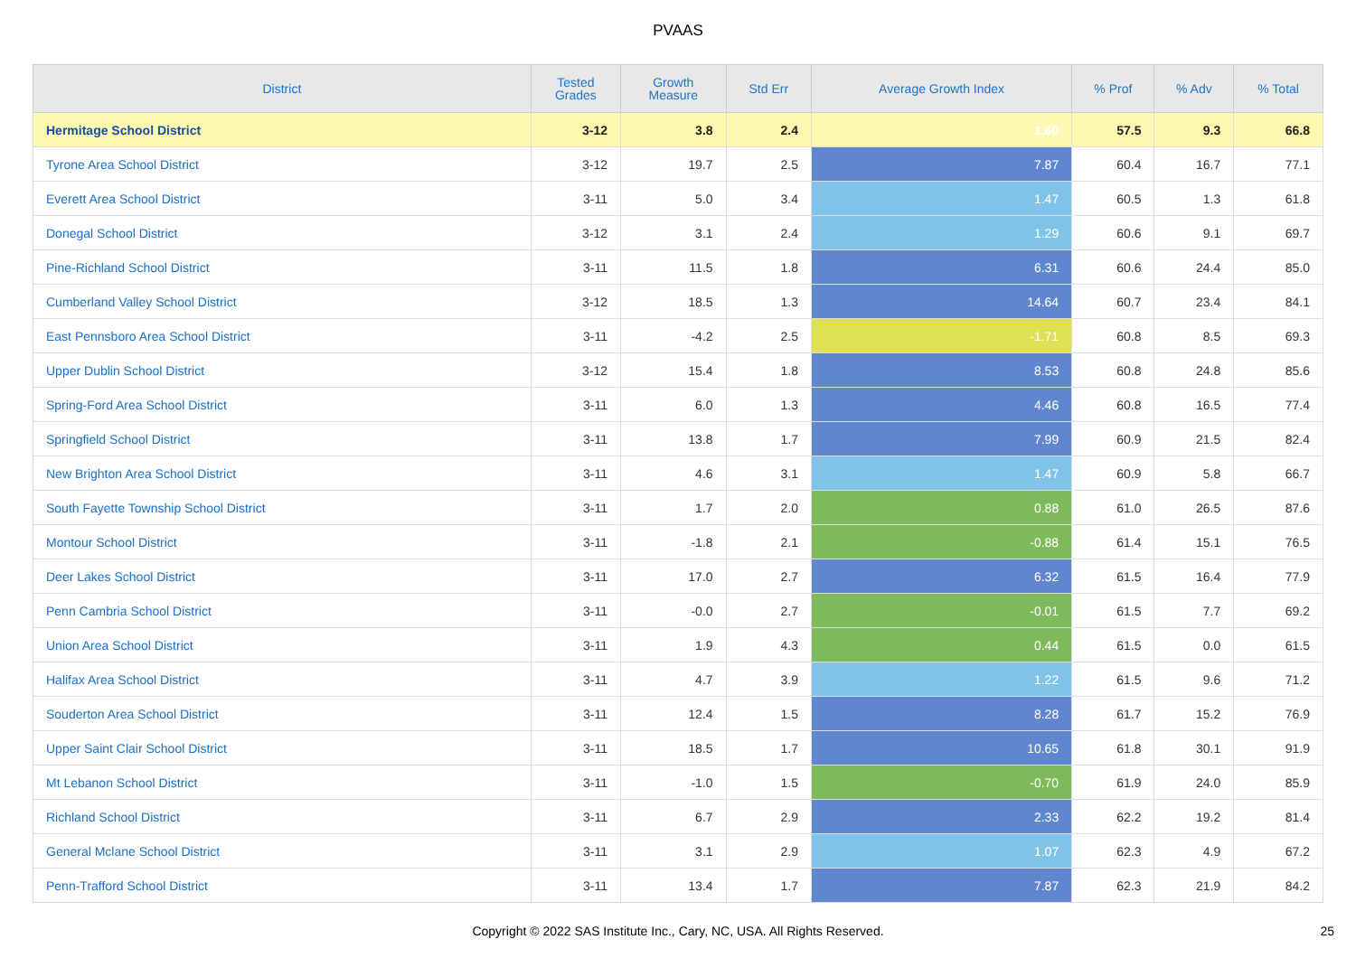PVAAS
| District | Tested Grades | Growth Measure | Std Err | Average Growth Index | % Prof | % Adv | % Total |
| --- | --- | --- | --- | --- | --- | --- | --- |
| Hermitage School District | 3-12 | 3.8 | 2.4 | 1.60 | 57.5 | 9.3 | 66.8 |
| Tyrone Area School District | 3-12 | 19.7 | 2.5 | 7.87 | 60.4 | 16.7 | 77.1 |
| Everett Area School District | 3-11 | 5.0 | 3.4 | 1.47 | 60.5 | 1.3 | 61.8 |
| Donegal School District | 3-12 | 3.1 | 2.4 | 1.29 | 60.6 | 9.1 | 69.7 |
| Pine-Richland School District | 3-11 | 11.5 | 1.8 | 6.31 | 60.6 | 24.4 | 85.0 |
| Cumberland Valley School District | 3-12 | 18.5 | 1.3 | 14.64 | 60.7 | 23.4 | 84.1 |
| East Pennsboro Area School District | 3-11 | -4.2 | 2.5 | -1.71 | 60.8 | 8.5 | 69.3 |
| Upper Dublin School District | 3-12 | 15.4 | 1.8 | 8.53 | 60.8 | 24.8 | 85.6 |
| Spring-Ford Area School District | 3-11 | 6.0 | 1.3 | 4.46 | 60.8 | 16.5 | 77.4 |
| Springfield School District | 3-11 | 13.8 | 1.7 | 7.99 | 60.9 | 21.5 | 82.4 |
| New Brighton Area School District | 3-11 | 4.6 | 3.1 | 1.47 | 60.9 | 5.8 | 66.7 |
| South Fayette Township School District | 3-11 | 1.7 | 2.0 | 0.88 | 61.0 | 26.5 | 87.6 |
| Montour School District | 3-11 | -1.8 | 2.1 | -0.88 | 61.4 | 15.1 | 76.5 |
| Deer Lakes School District | 3-11 | 17.0 | 2.7 | 6.32 | 61.5 | 16.4 | 77.9 |
| Penn Cambria School District | 3-11 | -0.0 | 2.7 | -0.01 | 61.5 | 7.7 | 69.2 |
| Union Area School District | 3-11 | 1.9 | 4.3 | 0.44 | 61.5 | 0.0 | 61.5 |
| Halifax Area School District | 3-11 | 4.7 | 3.9 | 1.22 | 61.5 | 9.6 | 71.2 |
| Souderton Area School District | 3-11 | 12.4 | 1.5 | 8.28 | 61.7 | 15.2 | 76.9 |
| Upper Saint Clair School District | 3-11 | 18.5 | 1.7 | 10.65 | 61.8 | 30.1 | 91.9 |
| Mt Lebanon School District | 3-11 | -1.0 | 1.5 | -0.70 | 61.9 | 24.0 | 85.9 |
| Richland School District | 3-11 | 6.7 | 2.9 | 2.33 | 62.2 | 19.2 | 81.4 |
| General Mclane School District | 3-11 | 3.1 | 2.9 | 1.07 | 62.3 | 4.9 | 67.2 |
| Penn-Trafford School District | 3-11 | 13.4 | 1.7 | 7.87 | 62.3 | 21.9 | 84.2 |
Copyright © 2022 SAS Institute Inc., Cary, NC, USA. All Rights Reserved. 25